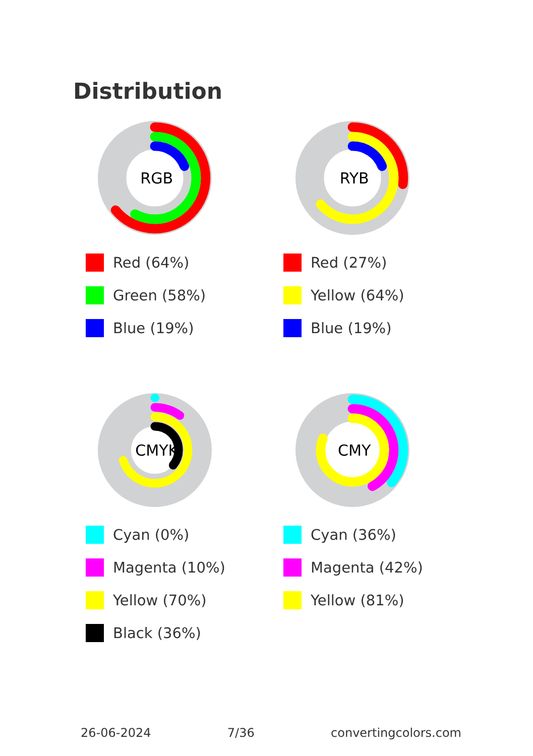Distribution
RGB
Red (64%)
Green (58%)
Blue (19%)
RYB
Red (27%)
Yellow (64%)
Blue (19%)
CMYK
Cyan (0%)
Magenta (10%)
Yellow (70%)
Black (36%)
CMY
Cyan (36%)
Magenta (42%)
Yellow (81%)
26-06-2024 7/36 convertingcolors.com